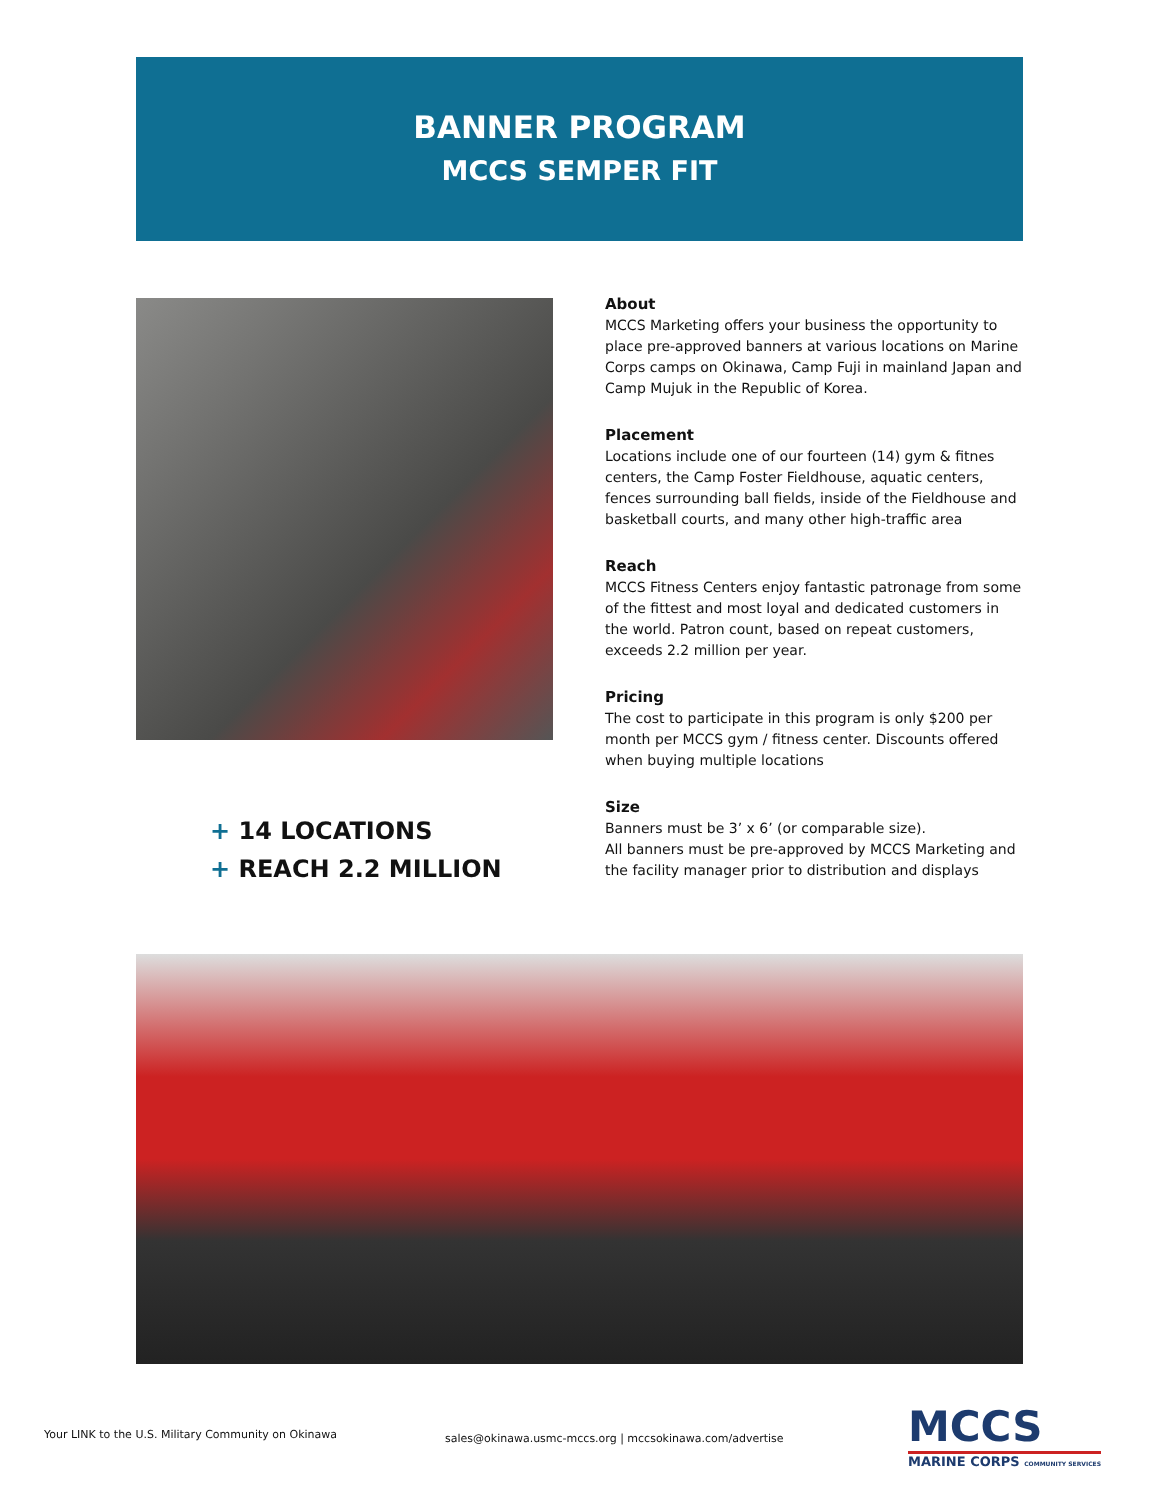BANNER PROGRAM
MCCS SEMPER FIT
+ 14 LOCATIONS
+ REACH 2.2 MILLION
About
MCCS Marketing offers your business the opportunity to place pre-approved banners at various locations on Marine Corps camps on Okinawa, Camp Fuji in mainland Japan and Camp Mujuk in the Republic of Korea.
Placement
Locations include one of our fourteen (14) gym & fitnes centers, the Camp Foster Fieldhouse, aquatic centers, fences surrounding ball fields, inside of the Fieldhouse and basketball courts, and many other high-traffic area
Reach
MCCS Fitness Centers enjoy fantastic patronage from some of the fittest and most loyal and dedicated customers in the world. Patron count, based on repeat customers, exceeds 2.2 million per year.
Pricing
The cost to participate in this program is only $200 per month per MCCS gym / fitness center. Discounts offered when buying multiple locations
Size
Banners must be 3’ x 6’ (or comparable size).
All banners must be pre-approved by MCCS Marketing and the facility manager prior to distribution and displays
Your LINK to the U.S. Military Community on Okinawa
sales@okinawa.usmc-mccs.org | mccsokinawa.com/advertise
MCCS
MARINE CORPS COMMUNITY SERVICES